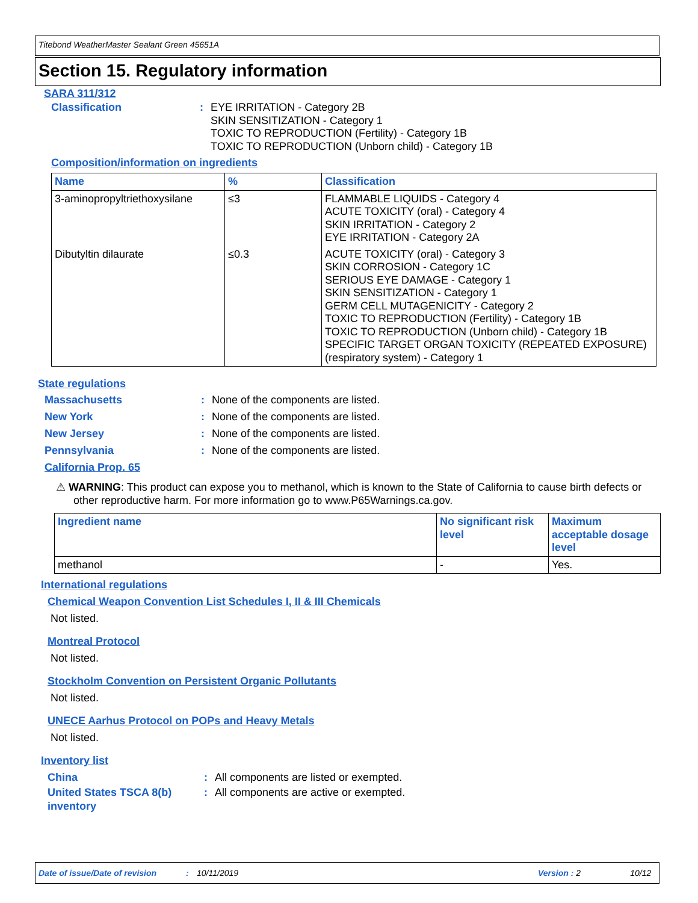Titebond WeatherMaster Sealant Green 45651A
Section 15. Regulatory information
SARA 311/312
Classification : EYE IRRITATION - Category 2B
SKIN SENSITIZATION - Category 1
TOXIC TO REPRODUCTION (Fertility) - Category 1B
TOXIC TO REPRODUCTION (Unborn child) - Category 1B
Composition/information on ingredients
| Name | % | Classification |
| --- | --- | --- |
| 3-aminopropyltriethoxysilane | ≤3 | FLAMMABLE LIQUIDS - Category 4 ACUTE TOXICITY (oral) - Category 4 SKIN IRRITATION - Category 2 EYE IRRITATION - Category 2A |
| Dibutyltin dilaurate | ≤0.3 | ACUTE TOXICITY (oral) - Category 3 SKIN CORROSION - Category 1C SERIOUS EYE DAMAGE - Category 1 SKIN SENSITIZATION - Category 1 GERM CELL MUTAGENICITY - Category 2 TOXIC TO REPRODUCTION (Fertility) - Category 1B TOXIC TO REPRODUCTION (Unborn child) - Category 1B SPECIFIC TARGET ORGAN TOXICITY (REPEATED EXPOSURE) (respiratory system) - Category 1 |
State regulations
Massachusetts : None of the components are listed.
New York : None of the components are listed.
New Jersey : None of the components are listed.
Pennsylvania : None of the components are listed.
California Prop. 65
⚠ WARNING: This product can expose you to methanol, which is known to the State of California to cause birth defects or other reproductive harm. For more information go to www.P65Warnings.ca.gov.
| Ingredient name | No significant risk level | Maximum acceptable dosage level |
| --- | --- | --- |
| methanol | - | Yes. |
International regulations
Chemical Weapon Convention List Schedules I, II & III Chemicals
Not listed.
Montreal Protocol
Not listed.
Stockholm Convention on Persistent Organic Pollutants
Not listed.
UNECE Aarhus Protocol on POPs and Heavy Metals
Not listed.
Inventory list
China : All components are listed or exempted.
United States TSCA 8(b) inventory
: All components are active or exempted.
Date of issue/Date of revision: 10/11/2019 Version : 2 10/12